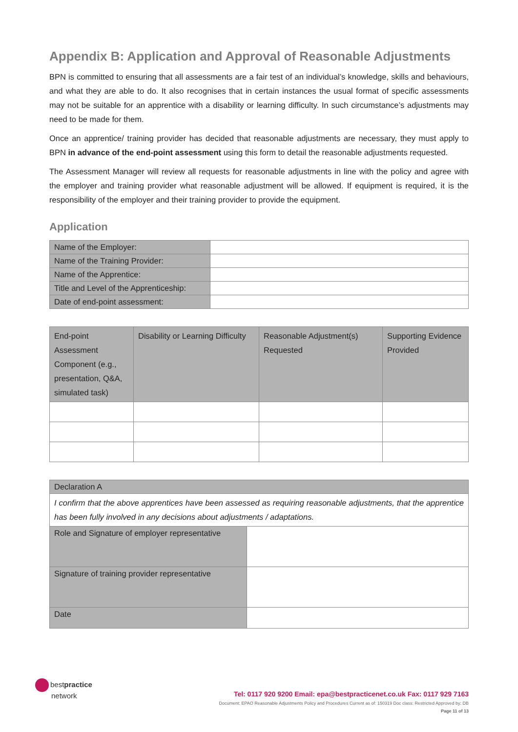Appendix B: Application and Approval of Reasonable Adjustments
BPN is committed to ensuring that all assessments are a fair test of an individual’s knowledge, skills and behaviours, and what they are able to do. It also recognises that in certain instances the usual format of specific assessments may not be suitable for an apprentice with a disability or learning difficulty. In such circumstance’s adjustments may need to be made for them.
Once an apprentice/ training provider has decided that reasonable adjustments are necessary, they must apply to BPN in advance of the end-point assessment using this form to detail the reasonable adjustments requested.
The Assessment Manager will review all requests for reasonable adjustments in line with the policy and agree with the employer and training provider what reasonable adjustment will be allowed. If equipment is required, it is the responsibility of the employer and their training provider to provide the equipment.
Application
| Name of the Employer: | |
| Name of the Training Provider: | |
| Name of the Apprentice: | |
| Title and Level of the Apprenticeship: | |
| Date of end-point assessment: | |
| End-point Assessment Component (e.g., presentation, Q&A, simulated task) | Disability or Learning Difficulty | Reasonable Adjustment(s) Requested | Supporting Evidence Provided |
| --- | --- | --- | --- |
| Declaration A | |
| I confirm that the above apprentices have been assessed as requiring reasonable adjustments, that the apprentice has been fully involved in any decisions about adjustments / adaptations. | |
| Role and Signature of employer representative | |
| Signature of training provider representative | |
| Date | |
bestpractice
network
Tel: 0117 920 9200 Email: epa@bestpracticenet.co.uk Fax: 0117 929 7163
Document: EPAO Reasonable Adjustments Policy and Procedures Current as of: 150319 Doc class: Restricted Approved by: DB
Page 11 of 13